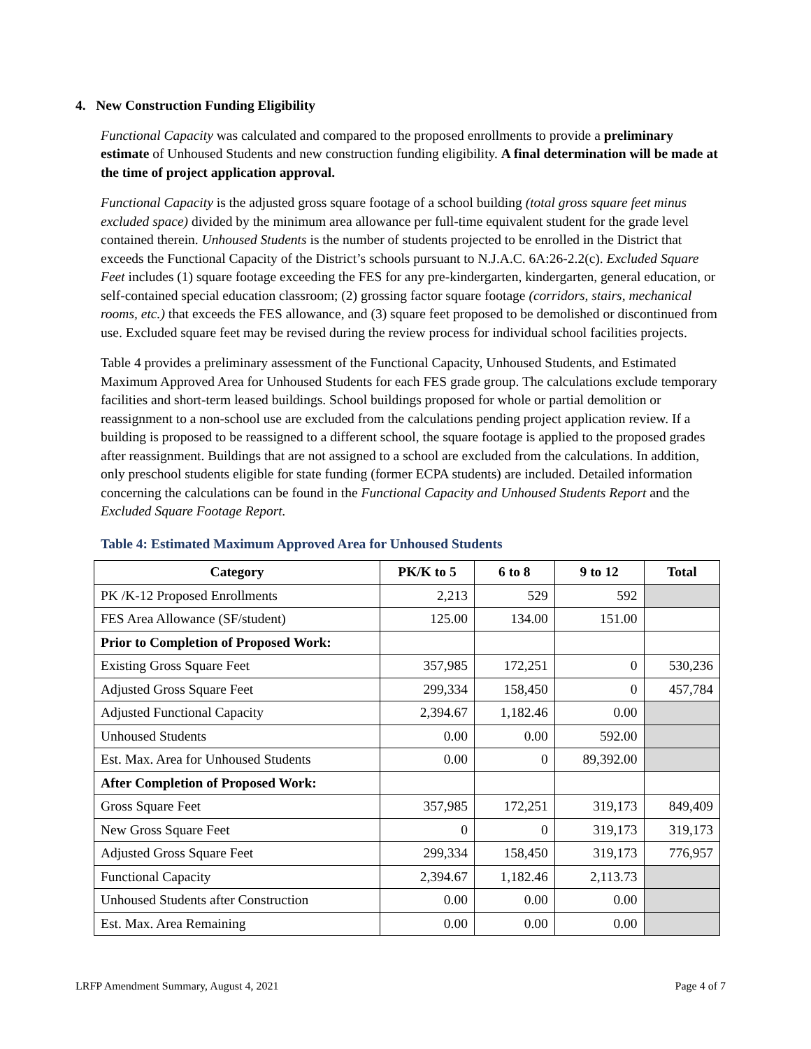4. New Construction Funding Eligibility
Functional Capacity was calculated and compared to the proposed enrollments to provide a preliminary estimate of Unhoused Students and new construction funding eligibility. A final determination will be made at the time of project application approval.
Functional Capacity is the adjusted gross square footage of a school building (total gross square feet minus excluded space) divided by the minimum area allowance per full-time equivalent student for the grade level contained therein. Unhoused Students is the number of students projected to be enrolled in the District that exceeds the Functional Capacity of the District’s schools pursuant to N.J.A.C. 6A:26-2.2(c). Excluded Square Feet includes (1) square footage exceeding the FES for any pre-kindergarten, kindergarten, general education, or self-contained special education classroom; (2) grossing factor square footage (corridors, stairs, mechanical rooms, etc.) that exceeds the FES allowance, and (3) square feet proposed to be demolished or discontinued from use. Excluded square feet may be revised during the review process for individual school facilities projects.
Table 4 provides a preliminary assessment of the Functional Capacity, Unhoused Students, and Estimated Maximum Approved Area for Unhoused Students for each FES grade group. The calculations exclude temporary facilities and short-term leased buildings. School buildings proposed for whole or partial demolition or reassignment to a non-school use are excluded from the calculations pending project application review. If a building is proposed to be reassigned to a different school, the square footage is applied to the proposed grades after reassignment. Buildings that are not assigned to a school are excluded from the calculations. In addition, only preschool students eligible for state funding (former ECPA students) are included. Detailed information concerning the calculations can be found in the Functional Capacity and Unhoused Students Report and the Excluded Square Footage Report.
Table 4: Estimated Maximum Approved Area for Unhoused Students
| Category | PK/K to 5 | 6 to 8 | 9 to 12 | Total |
| --- | --- | --- | --- | --- |
| PK /K-12 Proposed Enrollments | 2,213 | 529 | 592 | |
| FES Area Allowance (SF/student) | 125.00 | 134.00 | 151.00 | |
| Prior to Completion of Proposed Work: | | | | |
| Existing Gross Square Feet | 357,985 | 172,251 | 0 | 530,236 |
| Adjusted Gross Square Feet | 299,334 | 158,450 | 0 | 457,784 |
| Adjusted Functional Capacity | 2,394.67 | 1,182.46 | 0.00 | |
| Unhoused Students | 0.00 | 0.00 | 592.00 | |
| Est. Max. Area for Unhoused Students | 0.00 | 0 | 89,392.00 | |
| After Completion of Proposed Work: | | | | |
| Gross Square Feet | 357,985 | 172,251 | 319,173 | 849,409 |
| New Gross Square Feet | 0 | 0 | 319,173 | 319,173 |
| Adjusted Gross Square Feet | 299,334 | 158,450 | 319,173 | 776,957 |
| Functional Capacity | 2,394.67 | 1,182.46 | 2,113.73 | |
| Unhoused Students after Construction | 0.00 | 0.00 | 0.00 | |
| Est. Max. Area Remaining | 0.00 | 0.00 | 0.00 | |
LRFP Amendment Summary, August 4, 2021 Page 4 of 7